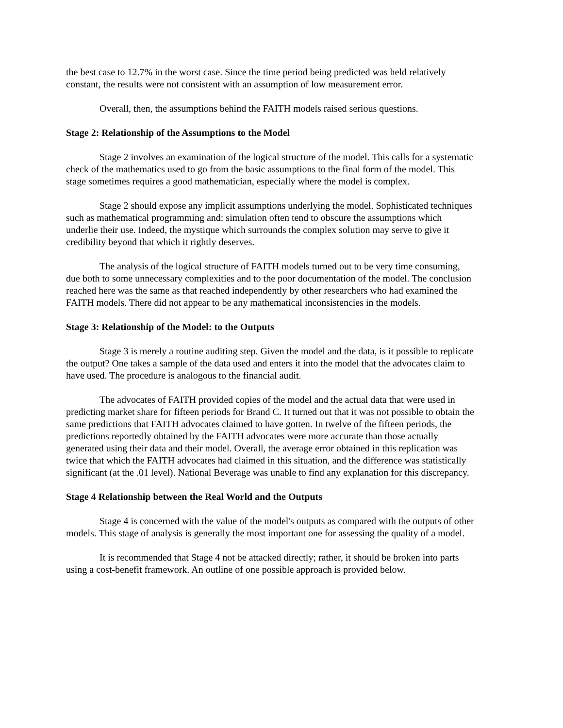the best case to 12.7% in the worst case. Since the time period being predicted was held relatively constant, the results were not consistent with an assumption of low measurement error.
Overall, then, the assumptions behind the FAITH models raised serious questions.
Stage 2: Relationship of the Assumptions to the Model
Stage 2 involves an examination of the logical structure of the model. This calls for a systematic check of the mathematics used to go from the basic assumptions to the final form of the model. This stage sometimes requires a good mathematician, especially where the model is complex.
Stage 2 should expose any implicit assumptions underlying the model. Sophisticated techniques such as mathematical programming and: simulation often tend to obscure the assumptions which underlie their use. Indeed, the mystique which surrounds the complex solution may serve to give it credibility beyond that which it rightly deserves.
The analysis of the logical structure of FAITH models turned out to be very time consuming, due both to some unnecessary complexities and to the poor documentation of the model. The conclusion reached here was the same as that reached independently by other researchers who had examined the FAITH models. There did not appear to be any mathematical inconsistencies in the models.
Stage 3: Relationship of the Model: to the Outputs
Stage 3 is merely a routine auditing step. Given the model and the data, is it possible to replicate the output? One takes a sample of the data used and enters it into the model that the advocates claim to have used. The procedure is analogous to the financial audit.
The advocates of FAITH provided copies of the model and the actual data that were used in predicting market share for fifteen periods for Brand C. It turned out that it was not possible to obtain the same predictions that FAITH advocates claimed to have gotten. In twelve of the fifteen periods, the predictions reportedly obtained by the FAITH advocates were more accurate than those actually generated using their data and their model. Overall, the average error obtained in this replication was twice that which the FAITH advocates had claimed in this situation, and the difference was statistically significant (at the .01 level). National Beverage was unable to find any explanation for this discrepancy.
Stage 4 Relationship between the Real World and the Outputs
Stage 4 is concerned with the value of the model's outputs as compared with the outputs of other models. This stage of analysis is generally the most important one for assessing the quality of a model.
It is recommended that Stage 4 not be attacked directly; rather, it should be broken into parts using a cost-benefit framework. An outline of one possible approach is provided below.